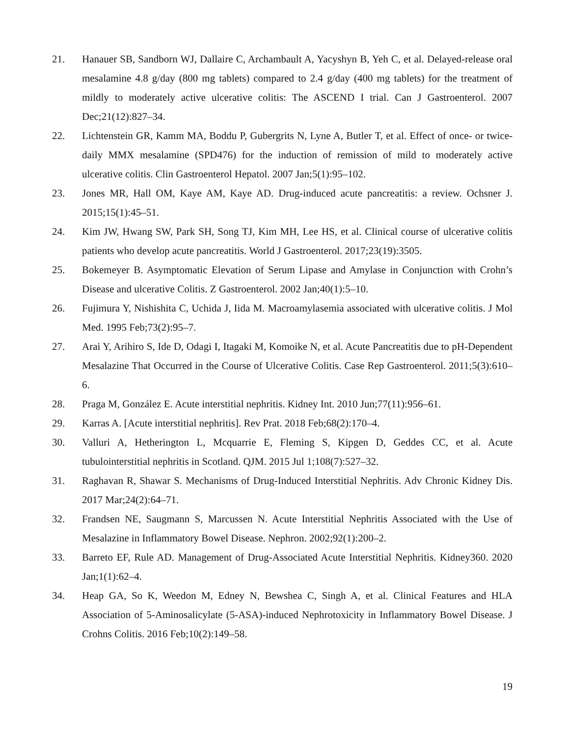21. Hanauer SB, Sandborn WJ, Dallaire C, Archambault A, Yacyshyn B, Yeh C, et al. Delayed-release oral mesalamine 4.8 g/day (800 mg tablets) compared to 2.4 g/day (400 mg tablets) for the treatment of mildly to moderately active ulcerative colitis: The ASCEND I trial. Can J Gastroenterol. 2007 Dec;21(12):827–34.
22. Lichtenstein GR, Kamm MA, Boddu P, Gubergrits N, Lyne A, Butler T, et al. Effect of once- or twice-daily MMX mesalamine (SPD476) for the induction of remission of mild to moderately active ulcerative colitis. Clin Gastroenterol Hepatol. 2007 Jan;5(1):95–102.
23. Jones MR, Hall OM, Kaye AM, Kaye AD. Drug-induced acute pancreatitis: a review. Ochsner J. 2015;15(1):45–51.
24. Kim JW, Hwang SW, Park SH, Song TJ, Kim MH, Lee HS, et al. Clinical course of ulcerative colitis patients who develop acute pancreatitis. World J Gastroenterol. 2017;23(19):3505.
25. Bokemeyer B. Asymptomatic Elevation of Serum Lipase and Amylase in Conjunction with Crohn’s Disease and ulcerative Colitis. Z Gastroenterol. 2002 Jan;40(1):5–10.
26. Fujimura Y, Nishishita C, Uchida J, Iida M. Macroamylasemia associated with ulcerative colitis. J Mol Med. 1995 Feb;73(2):95–7.
27. Arai Y, Arihiro S, Ide D, Odagi I, Itagaki M, Komoike N, et al. Acute Pancreatitis due to pH-Dependent Mesalazine That Occurred in the Course of Ulcerative Colitis. Case Rep Gastroenterol. 2011;5(3):610–6.
28. Praga M, González E. Acute interstitial nephritis. Kidney Int. 2010 Jun;77(11):956–61.
29. Karras A. [Acute interstitial nephritis]. Rev Prat. 2018 Feb;68(2):170–4.
30. Valluri A, Hetherington L, Mcquarrie E, Fleming S, Kipgen D, Geddes CC, et al. Acute tubulointerstitial nephritis in Scotland. QJM. 2015 Jul 1;108(7):527–32.
31. Raghavan R, Shawar S. Mechanisms of Drug-Induced Interstitial Nephritis. Adv Chronic Kidney Dis. 2017 Mar;24(2):64–71.
32. Frandsen NE, Saugmann S, Marcussen N. Acute Interstitial Nephritis Associated with the Use of Mesalazine in Inflammatory Bowel Disease. Nephron. 2002;92(1):200–2.
33. Barreto EF, Rule AD. Management of Drug-Associated Acute Interstitial Nephritis. Kidney360. 2020 Jan;1(1):62–4.
34. Heap GA, So K, Weedon M, Edney N, Bewshea C, Singh A, et al. Clinical Features and HLA Association of 5-Aminosalicylate (5-ASA)-induced Nephrotoxicity in Inflammatory Bowel Disease. J Crohns Colitis. 2016 Feb;10(2):149–58.
19